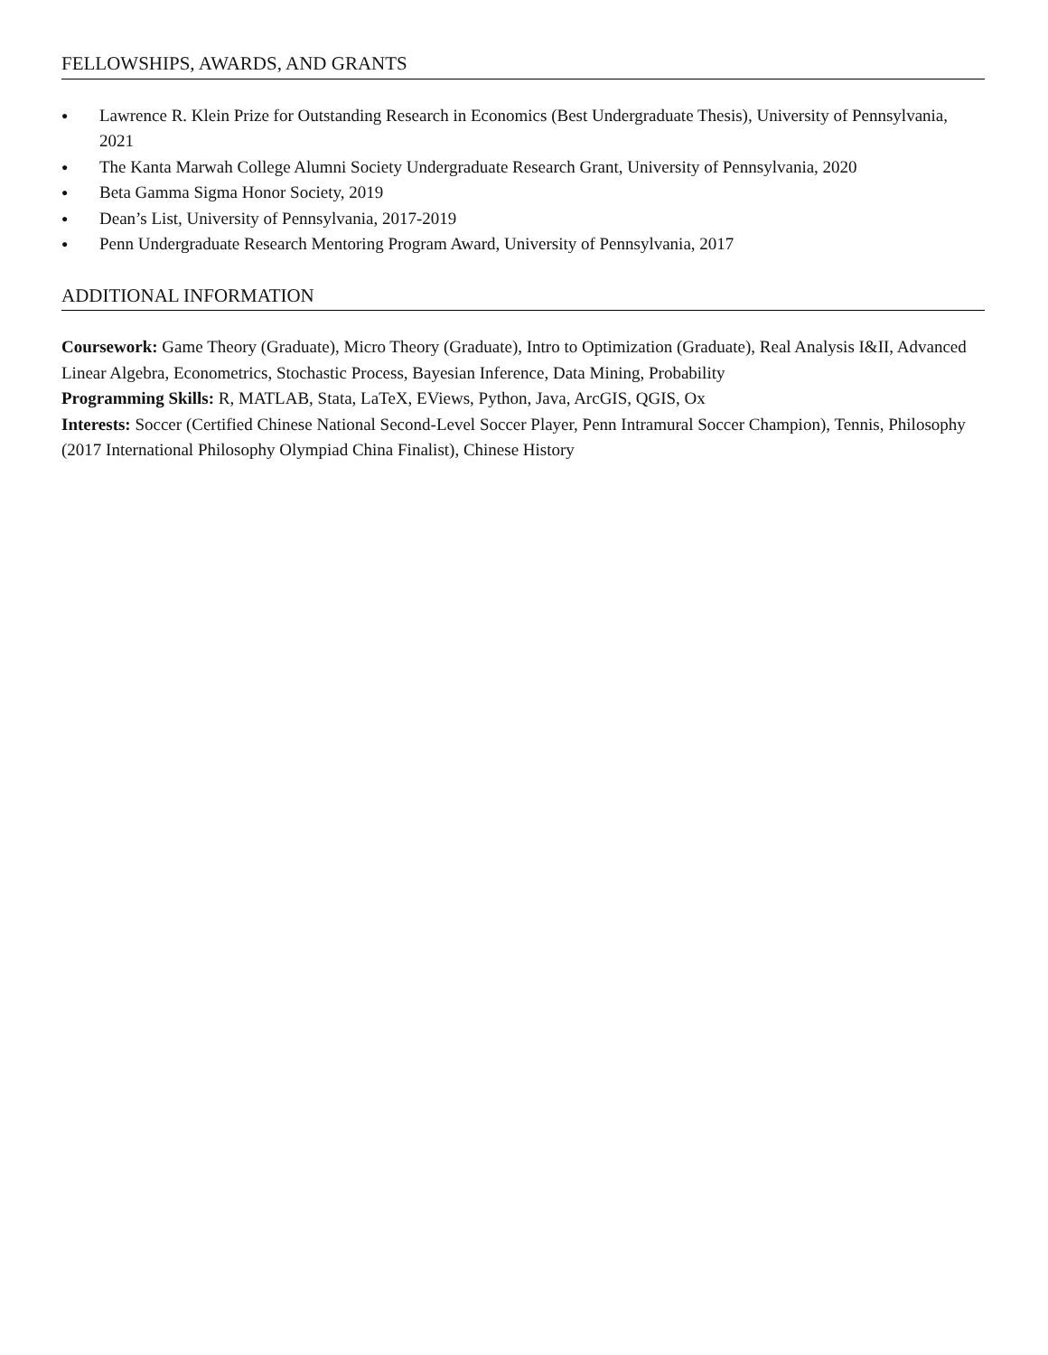FELLOWSHIPS, AWARDS, AND GRANTS
● Lawrence R. Klein Prize for Outstanding Research in Economics (Best Undergraduate Thesis), University of Pennsylvania, 2021
● The Kanta Marwah College Alumni Society Undergraduate Research Grant, University of Pennsylvania, 2020
● Beta Gamma Sigma Honor Society, 2019
● Dean’s List, University of Pennsylvania, 2017-2019
● Penn Undergraduate Research Mentoring Program Award, University of Pennsylvania, 2017
ADDITIONAL INFORMATION
Coursework: Game Theory (Graduate), Micro Theory (Graduate), Intro to Optimization (Graduate), Real Analysis I&II, Advanced Linear Algebra, Econometrics, Stochastic Process, Bayesian Inference, Data Mining, Probability
Programming Skills: R, MATLAB, Stata, LaTeX, EViews, Python, Java, ArcGIS, QGIS, Ox
Interests: Soccer (Certified Chinese National Second-Level Soccer Player, Penn Intramural Soccer Champion), Tennis, Philosophy (2017 International Philosophy Olympiad China Finalist), Chinese History